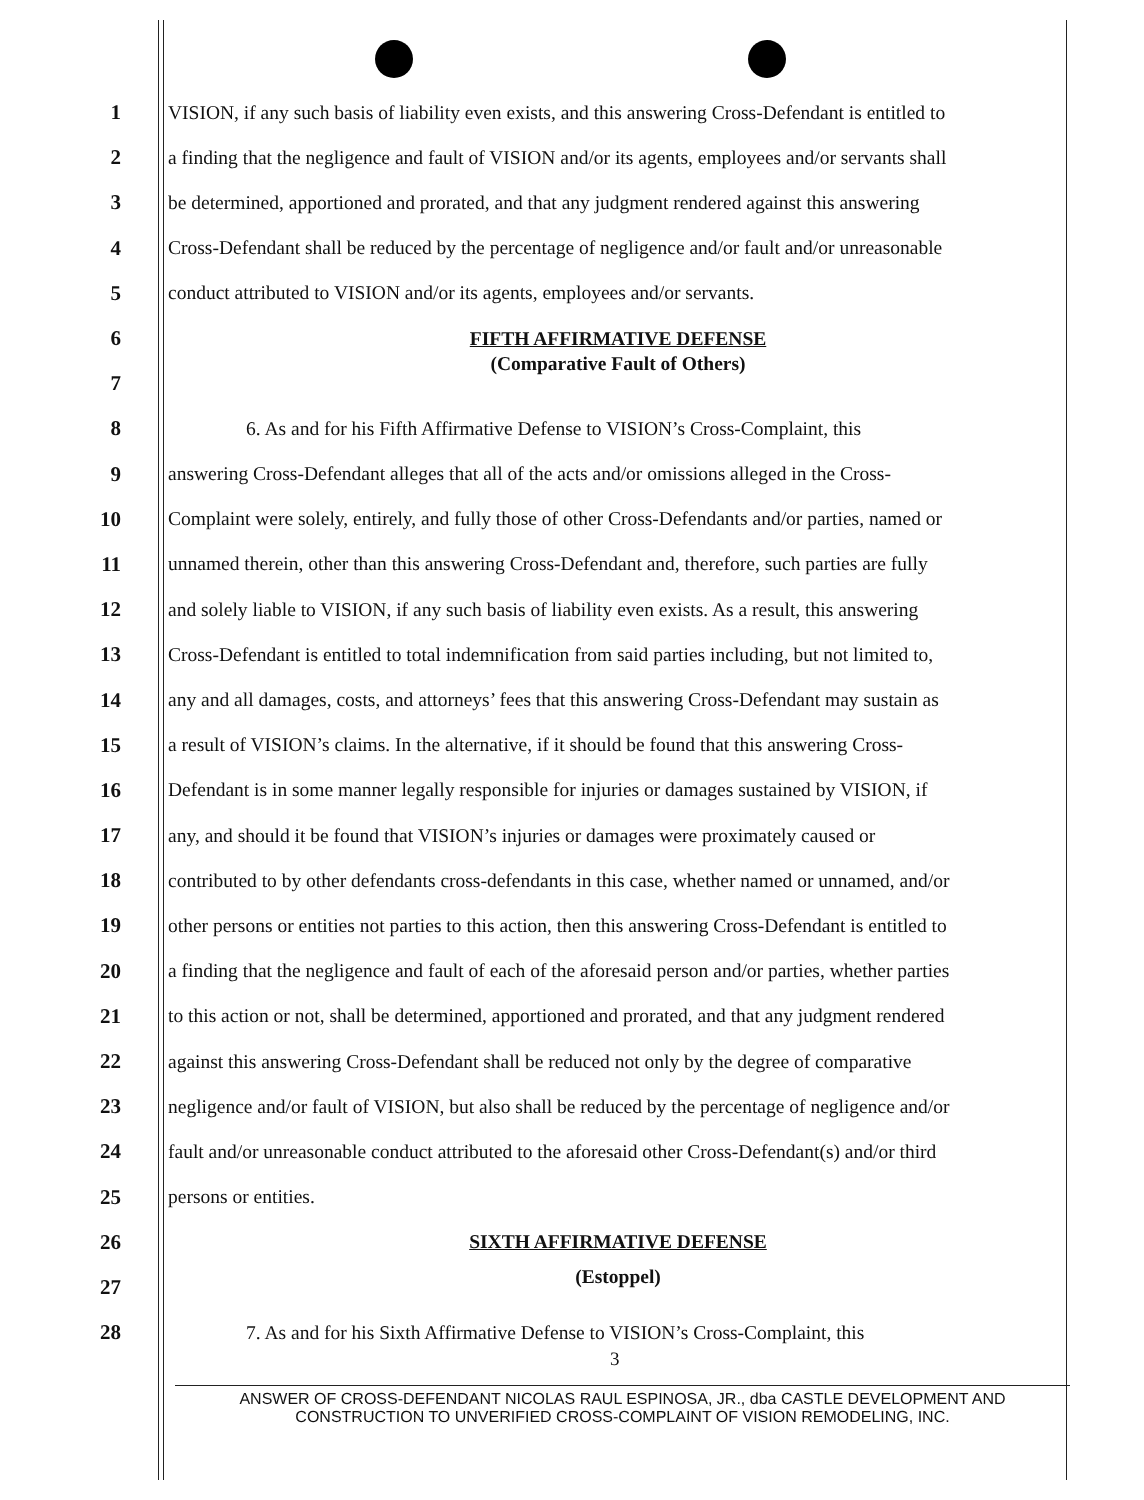1 VISION, if any such basis of liability even exists, and this answering Cross-Defendant is entitled to
2 a finding that the negligence and fault of VISION and/or its agents, employees and/or servants shall
3 be determined, apportioned and prorated, and that any judgment rendered against this answering
4 Cross-Defendant shall be reduced by the percentage of negligence and/or fault and/or unreasonable
5 conduct attributed to VISION and/or its agents, employees and/or servants.
6 FIFTH AFFIRMATIVE DEFENSE
7
(Comparative Fault of Others)
8 6. As and for his Fifth Affirmative Defense to VISION’s Cross-Complaint, this
9 answering Cross-Defendant alleges that all of the acts and/or omissions alleged in the Cross-
10 Complaint were solely, entirely, and fully those of other Cross-Defendants and/or parties, named or
11 unnamed therein, other than this answering Cross-Defendant and, therefore, such parties are fully
12 and solely liable to VISION, if any such basis of liability even exists. As a result, this answering
13 Cross-Defendant is entitled to total indemnification from said parties including, but not limited to,
14 any and all damages, costs, and attorneys’ fees that this answering Cross-Defendant may sustain as
15 a result of VISION’s claims. In the alternative, if it should be found that this answering Cross-
16 Defendant is in some manner legally responsible for injuries or damages sustained by VISION, if
17 any, and should it be found that VISION’s injuries or damages were proximately caused or
18 contributed to by other defendants cross-defendants in this case, whether named or unnamed, and/or
19 other persons or entities not parties to this action, then this answering Cross-Defendant is entitled to
20 a finding that the negligence and fault of each of the aforesaid person and/or parties, whether parties
21 to this action or not, shall be determined, apportioned and prorated, and that any judgment rendered
22 against this answering Cross-Defendant shall be reduced not only by the degree of comparative
23 negligence and/or fault of VISION, but also shall be reduced by the percentage of negligence and/or
24 fault and/or unreasonable conduct attributed to the aforesaid other Cross-Defendant(s) and/or third
25 persons or entities.
26 SIXTH AFFIRMATIVE DEFENSE
27
(Estoppel)
28 7. As and for his Sixth Affirmative Defense to VISION’s Cross-Complaint, this
3
ANSWER OF CROSS-DEFENDANT NICOLAS RAUL ESPINOSA, JR., dba CASTLE DEVELOPMENT AND CONSTRUCTION TO UNVERIFIED CROSS-COMPLAINT OF VISION REMODELING, INC.